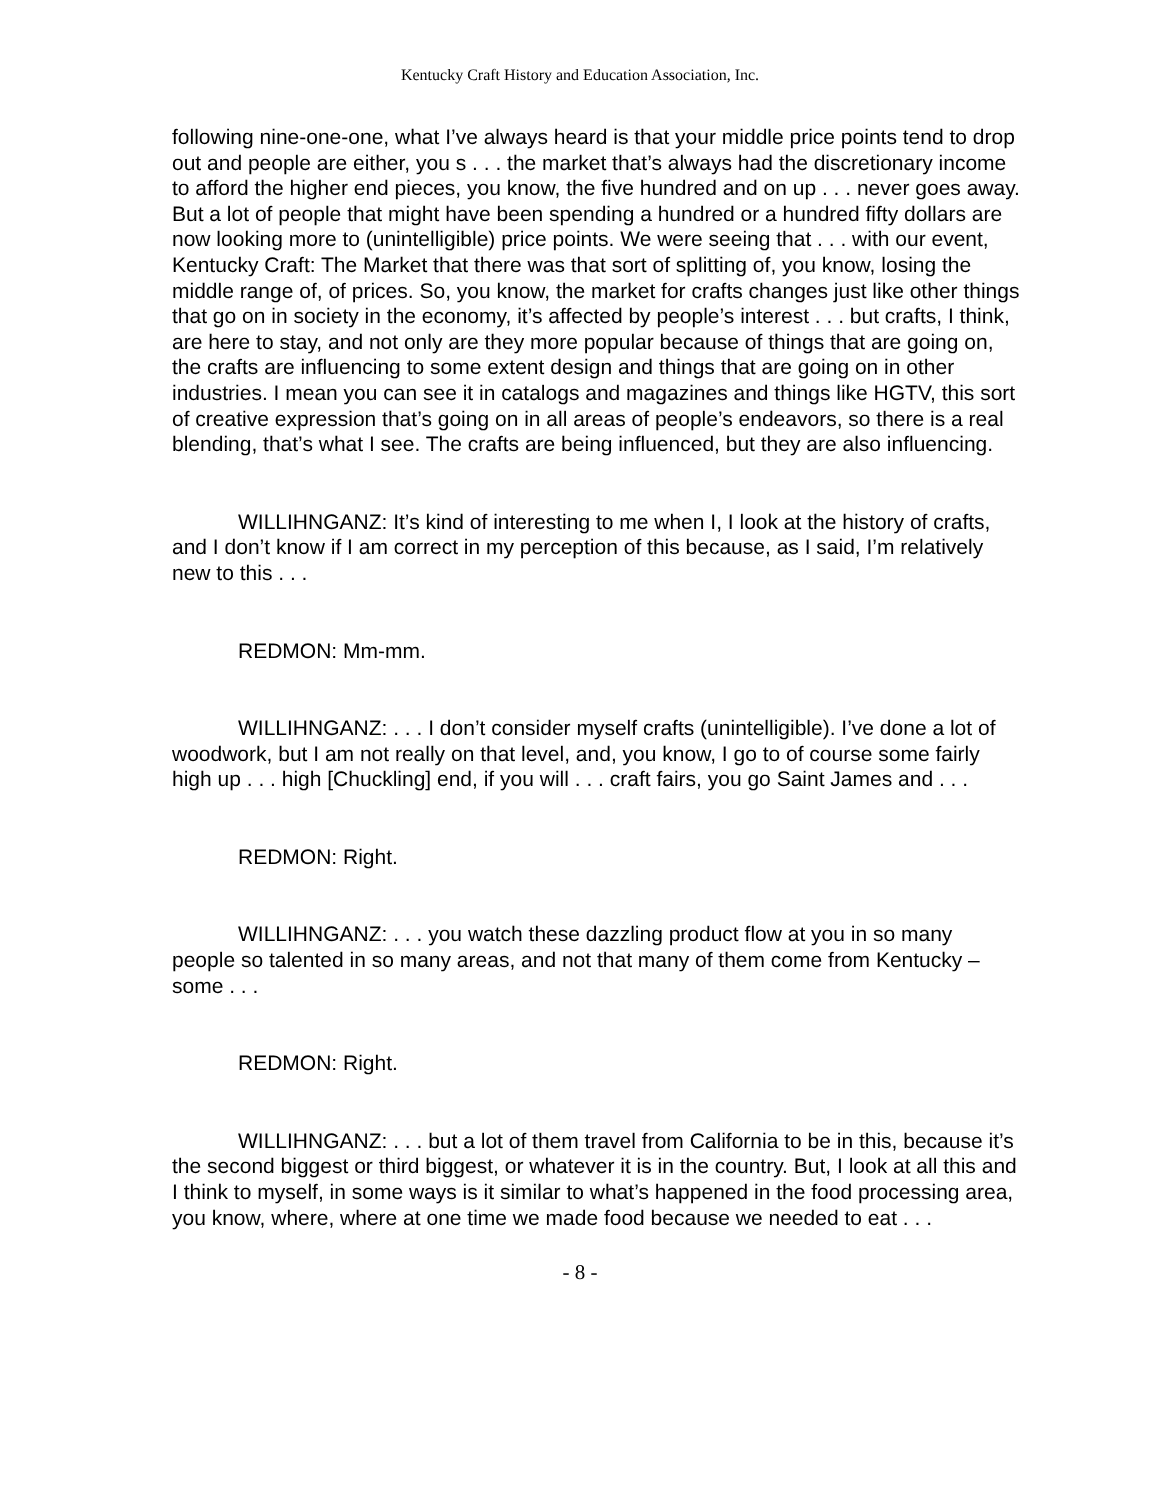Kentucky Craft History and Education Association, Inc.
following nine-one-one, what I’ve always heard is that your middle price points tend to drop out and people are either, you s . . . the market that’s always had the discretionary income to afford the higher end pieces, you know, the five hundred and on up . . . never goes away. But a lot of people that might have been spending a hundred or a hundred fifty dollars are now looking more to (unintelligible) price points. We were seeing that . . . with our event, Kentucky Craft: The Market that there was that sort of splitting of, you know, losing the middle range of, of prices. So, you know, the market for crafts changes just like other things that go on in society in the economy, it’s affected by people’s interest . . . but crafts, I think, are here to stay, and not only are they more popular because of things that are going on, the crafts are influencing to some extent design and things that are going on in other industries. I mean you can see it in catalogs and magazines and things like HGTV, this sort of creative expression that’s going on in all areas of people’s endeavors, so there is a real blending, that’s what I see. The crafts are being influenced, but they are also influencing.
WILLIHNGANZ: It’s kind of interesting to me when I, I look at the history of crafts, and I don’t know if I am correct in my perception of this because, as I said, I’m relatively new to this . . .
REDMON: Mm-mm.
WILLIHNGANZ: . . . I don’t consider myself crafts (unintelligible). I’ve done a lot of woodwork, but I am not really on that level, and, you know, I go to of course some fairly high up . . . high [Chuckling] end, if you will . . . craft fairs, you go Saint James and . . .
REDMON: Right.
WILLIHNGANZ: . . . you watch these dazzling product flow at you in so many people so talented in so many areas, and not that many of them come from Kentucky – some . . .
REDMON: Right.
WILLIHNGANZ: . . . but a lot of them travel from California to be in this, because it’s the second biggest or third biggest, or whatever it is in the country. But, I look at all this and I think to myself, in some ways is it similar to what’s happened in the food processing area, you know, where, where at one time we made food because we needed to eat . . .
- 8 -